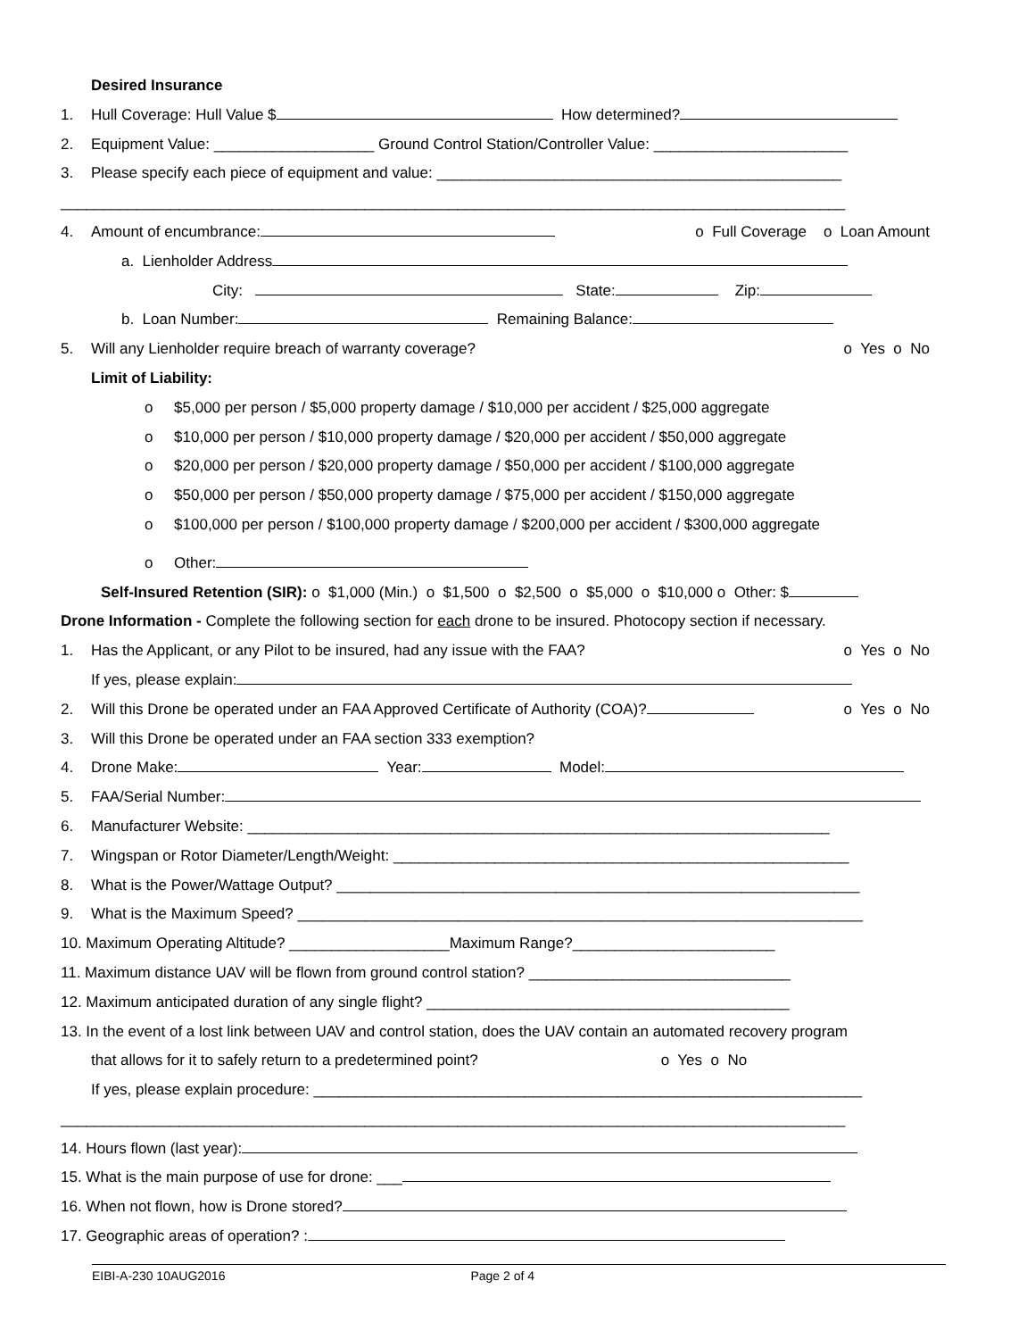Desired Insurance
1. Hull Coverage: Hull Value $ How determined?
2. Equipment Value: ___________________ Ground Control Station/Controller Value: _______________________
3. Please specify each piece of equipment and value: ________________________________________________
_____________________________________________________________________________________________
4. Amount of encumbrance: o Full Coverage o Loan Amount
a. Lienholder Address
City: State: Zip:
b. Loan Number: Remaining Balance:
5. Will any Lienholder require breach of warranty coverage? o Yes o No
Limit of Liability:
o $5,000 per person / $5,000 property damage / $10,000 per accident / $25,000 aggregate
o $10,000 per person / $10,000 property damage / $20,000 per accident / $50,000 aggregate
o $20,000 per person / $20,000 property damage / $50,000 per accident / $100,000 aggregate
o $50,000 per person / $50,000 property damage / $75,000 per accident / $150,000 aggregate
o $100,000 per person / $100,000 property damage / $200,000 per accident / $300,000 aggregate
o Other:
Self-Insured Retention (SIR): o $1,000 (Min.) o $1,500 o $2,500 o $5,000 o $10,000 o Other: $
Drone Information - Complete the following section for each drone to be insured. Photocopy section if necessary.
1. Has the Applicant, or any Pilot to be insured, had any issue with the FAA? o Yes o No
If yes, please explain:
2. Will this Drone be operated under an FAA Approved Certificate of Authority (COA)? o Yes o No
3. Will this Drone be operated under an FAA section 333 exemption?
4. Drone Make: Year: Model:
5. FAA/Serial Number:
6. Manufacturer Website: _____________________________________________________________________
7. Wingspan or Rotor Diameter/Length/Weight: ______________________________________________________
8. What is the Power/Wattage Output? ______________________________________________________________
9. What is the Maximum Speed? ___________________________________________________________________
10. Maximum Operating Altitude? ___________________Maximum Range?________________________
11. Maximum distance UAV will be flown from ground control station? _______________________________
12. Maximum anticipated duration of any single flight? ___________________________________________
13. In the event of a lost link between UAV and control station, does the UAV contain an automated recovery program
that allows for it to safely return to a predetermined point? o Yes o No
If yes, please explain procedure: _________________________________________________________________
_____________________________________________________________________________________________
14. Hours flown (last year):
15. What is the main purpose of use for drone: ___
16. When not flown, how is Drone stored?
17. Geographic areas of operation? :
EIBI-A-230 10AUG2016 Page 2 of 4